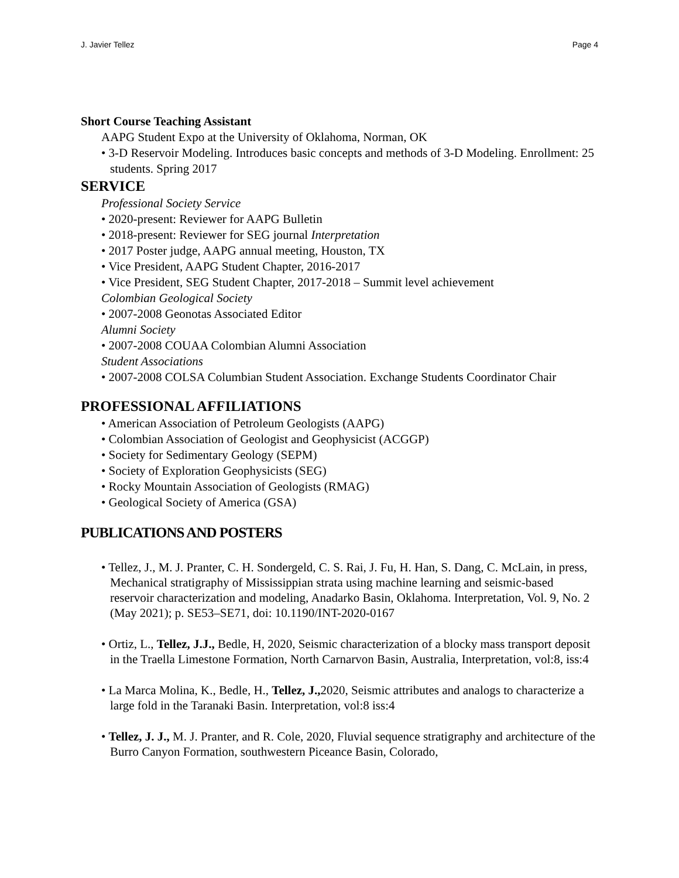J. Javier Tellez Page 4
Short Course Teaching Assistant
AAPG Student Expo at the University of Oklahoma, Norman, OK
• 3-D Reservoir Modeling. Introduces basic concepts and methods of 3-D Modeling. Enrollment: 25 students. Spring 2017
SERVICE
Professional Society Service
• 2020-present: Reviewer for AAPG Bulletin
• 2018-present: Reviewer for SEG journal Interpretation
• 2017 Poster judge, AAPG annual meeting, Houston, TX
• Vice President, AAPG Student Chapter, 2016-2017
• Vice President, SEG Student Chapter, 2017-2018 – Summit level achievement
Colombian Geological Society
• 2007-2008 Geonotas Associated Editor
Alumni Society
• 2007-2008 COUAA Colombian Alumni Association
Student Associations
• 2007-2008 COLSA Columbian Student Association. Exchange Students Coordinator Chair
PROFESSIONAL AFFILIATIONS
• American Association of Petroleum Geologists (AAPG)
• Colombian Association of Geologist and Geophysicist (ACGGP)
• Society for Sedimentary Geology (SEPM)
• Society of Exploration Geophysicists (SEG)
• Rocky Mountain Association of Geologists (RMAG)
• Geological Society of America (GSA)
PUBLICATIONS AND POSTERS
• Tellez, J., M. J. Pranter, C. H. Sondergeld, C. S. Rai, J. Fu, H. Han, S. Dang, C. McLain, in press, Mechanical stratigraphy of Mississippian strata using machine learning and seismic-based reservoir characterization and modeling, Anadarko Basin, Oklahoma. Interpretation, Vol. 9, No. 2 (May 2021); p. SE53–SE71, doi: 10.1190/INT-2020-0167
• Ortiz, L., Tellez, J.J., Bedle, H, 2020, Seismic characterization of a blocky mass transport deposit in the Traella Limestone Formation, North Carnarvon Basin, Australia, Interpretation, vol:8, iss:4
• La Marca Molina, K., Bedle, H., Tellez, J., 2020, Seismic attributes and analogs to characterize a large fold in the Taranaki Basin. Interpretation, vol:8 iss:4
• Tellez, J. J., M. J. Pranter, and R. Cole, 2020, Fluvial sequence stratigraphy and architecture of the Burro Canyon Formation, southwestern Piceance Basin, Colorado,